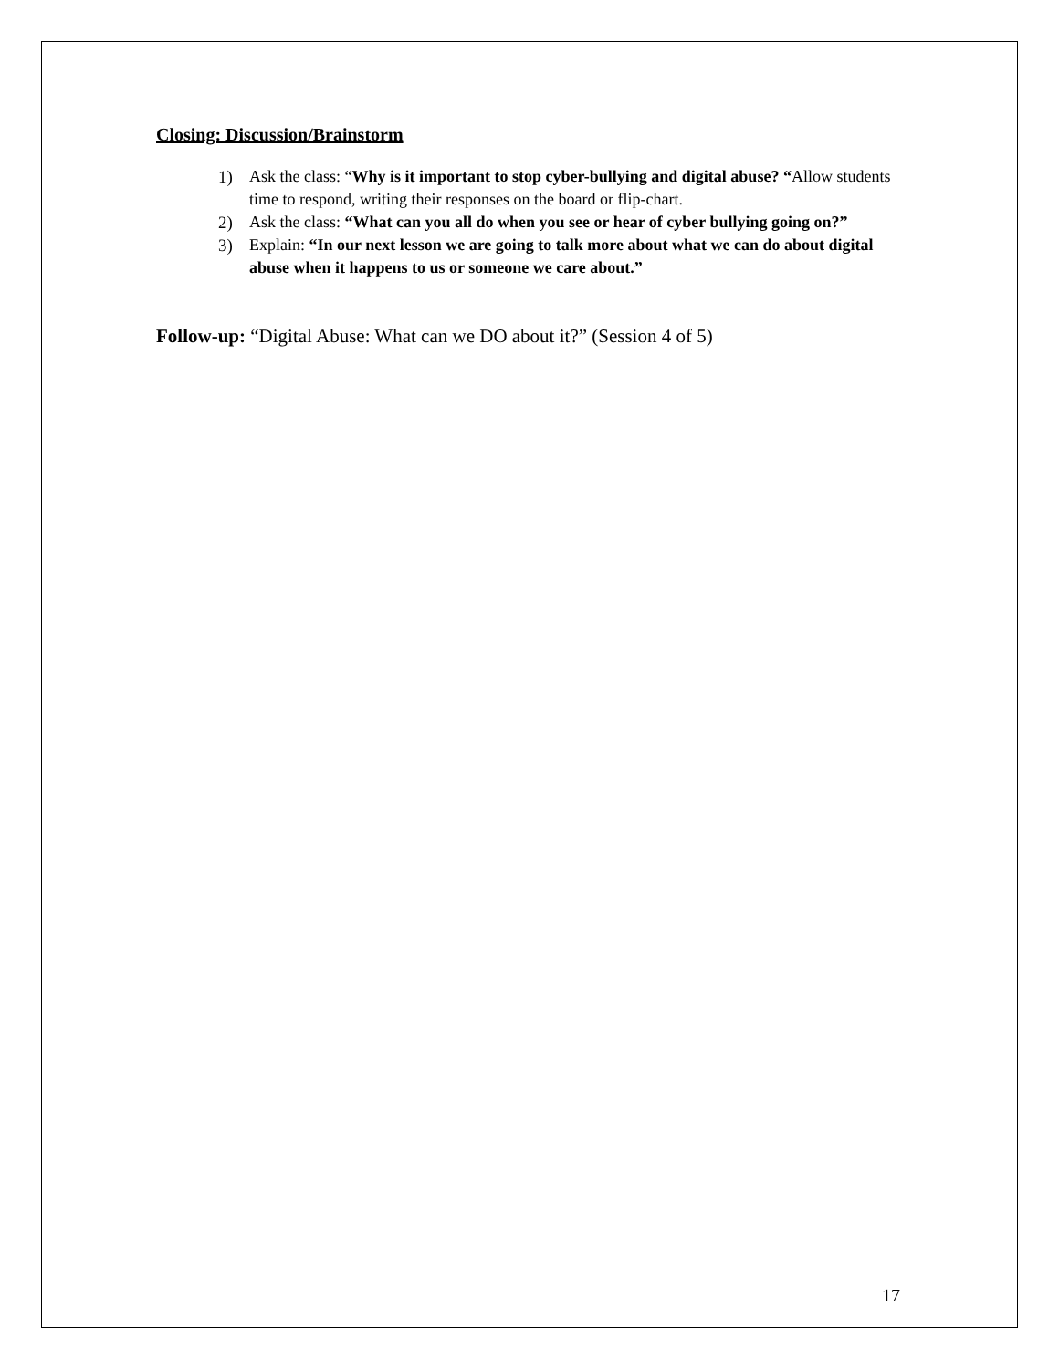Closing: Discussion/Brainstorm
1) Ask the class: “Why is it important to stop cyber-bullying and digital abuse? “Allow students time to respond, writing their responses on the board or flip-chart.
2) Ask the class: “What can you all do when you see or hear of cyber bullying going on?”
3) Explain: “In our next lesson we are going to talk more about what we can do about digital abuse when it happens to us or someone we care about.”
Follow-up: “Digital Abuse: What can we DO about it?” (Session 4 of 5)
17